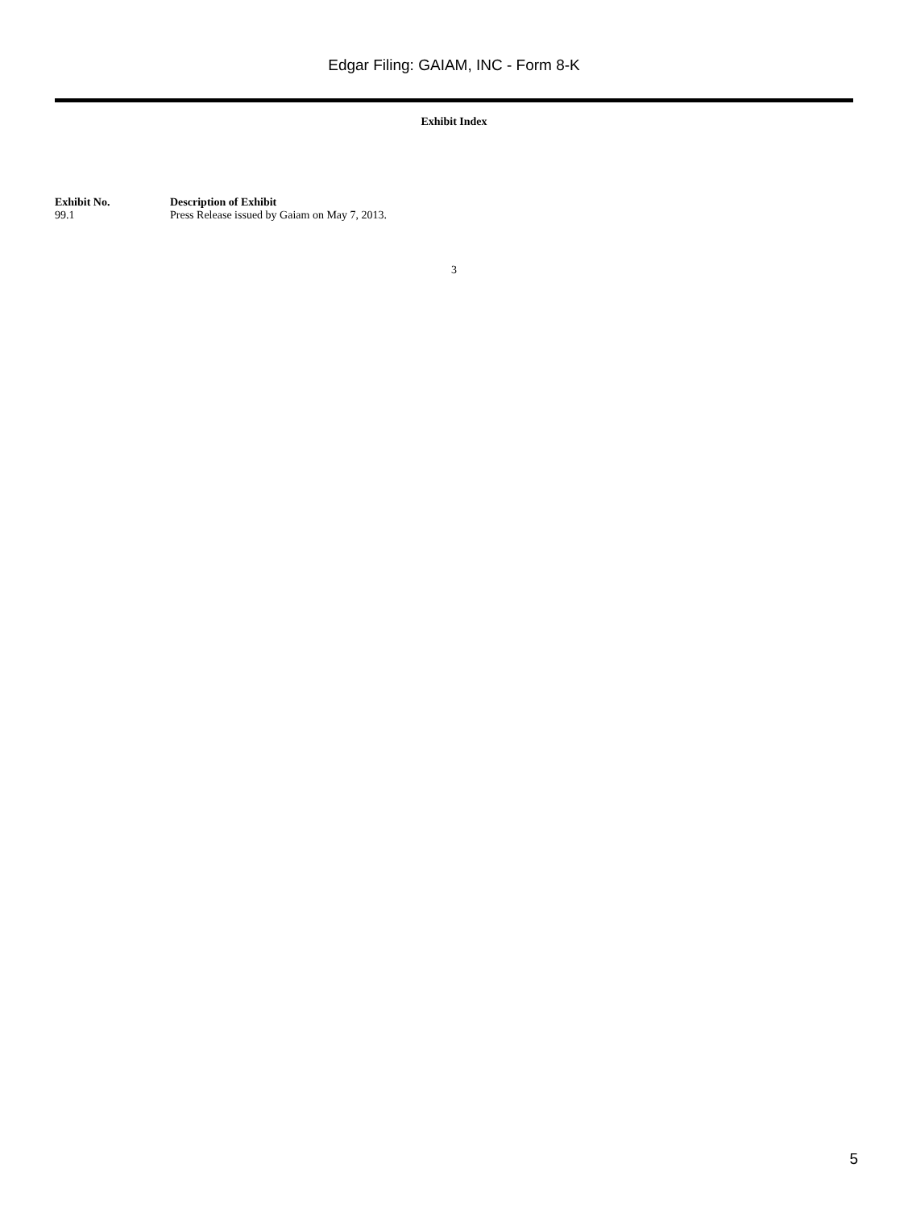Edgar Filing: GAIAM, INC - Form 8-K
Exhibit Index
| Exhibit No. | Description of Exhibit |
| --- | --- |
| 99.1 | Press Release issued by Gaiam on May 7, 2013. |
3
5